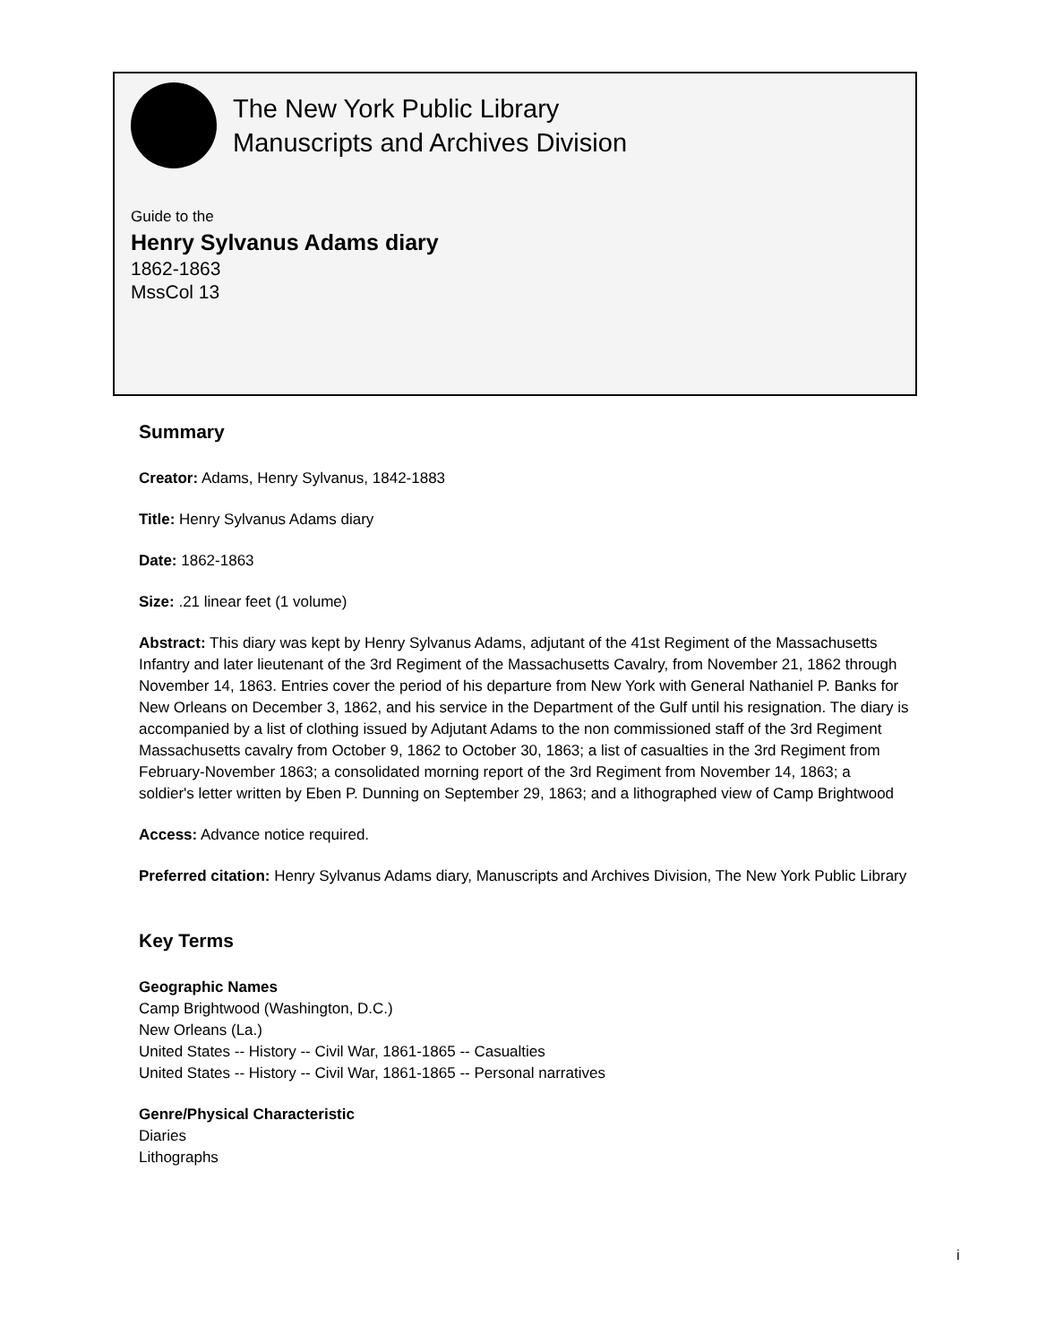The New York Public Library
Manuscripts and Archives Division
Guide to the
Henry Sylvanus Adams diary
1862-1863
MssCol 13
Summary
Creator: Adams, Henry Sylvanus, 1842-1883
Title: Henry Sylvanus Adams diary
Date: 1862-1863
Size: .21 linear feet (1 volume)
Abstract: This diary was kept by Henry Sylvanus Adams, adjutant of the 41st Regiment of the Massachusetts Infantry and later lieutenant of the 3rd Regiment of the Massachusetts Cavalry, from November 21, 1862 through November 14, 1863. Entries cover the period of his departure from New York with General Nathaniel P. Banks for New Orleans on December 3, 1862, and his service in the Department of the Gulf until his resignation. The diary is accompanied by a list of clothing issued by Adjutant Adams to the non commissioned staff of the 3rd Regiment Massachusetts cavalry from October 9, 1862 to October 30, 1863; a list of casualties in the 3rd Regiment from February-November 1863; a consolidated morning report of the 3rd Regiment from November 14, 1863; a soldier's letter written by Eben P. Dunning on September 29, 1863; and a lithographed view of Camp Brightwood
Access: Advance notice required.
Preferred citation: Henry Sylvanus Adams diary, Manuscripts and Archives Division, The New York Public Library
Key Terms
Geographic Names
Camp Brightwood (Washington, D.C.)
New Orleans (La.)
United States -- History -- Civil War, 1861-1865 -- Casualties
United States -- History -- Civil War, 1861-1865 -- Personal narratives
Genre/Physical Characteristic
Diaries
Lithographs
i